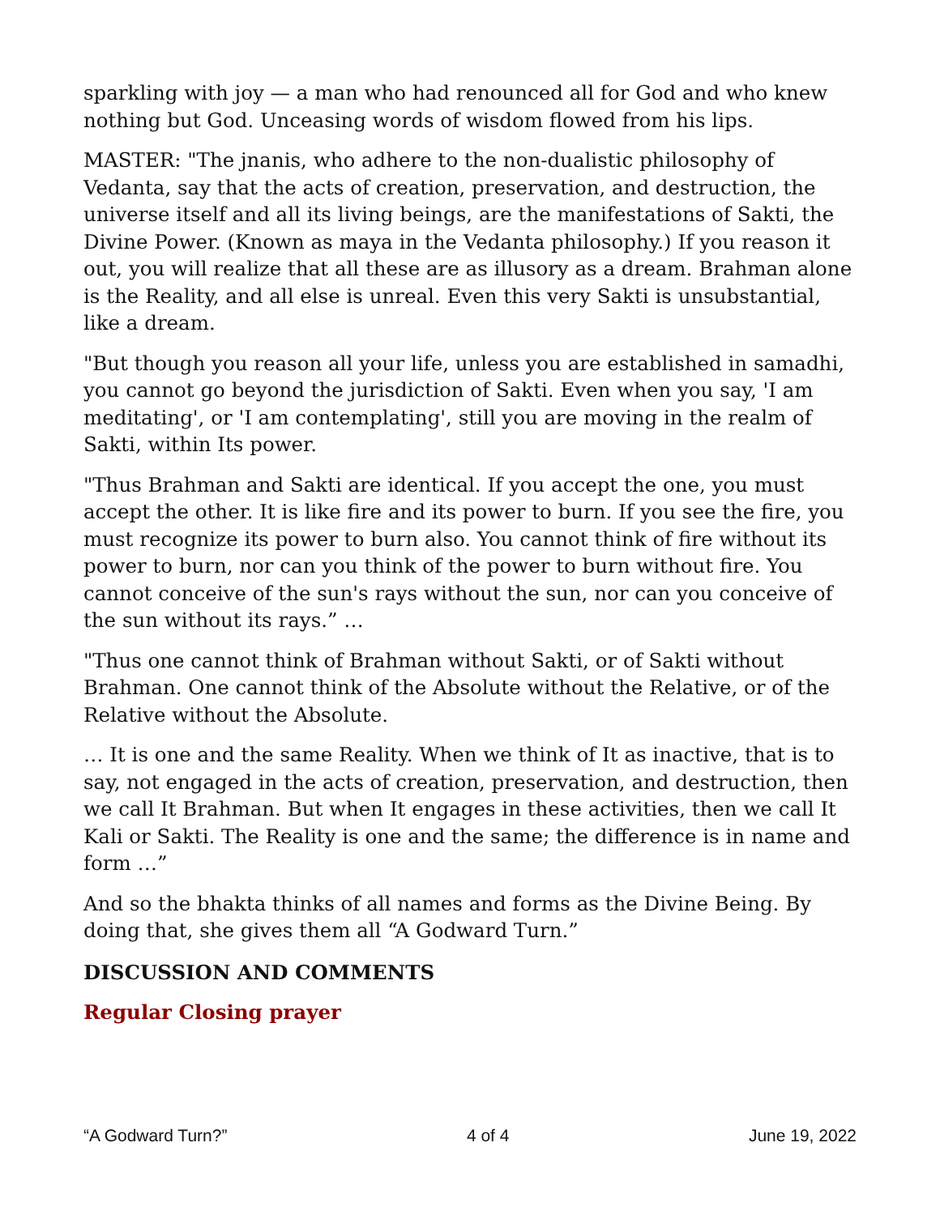sparkling with joy — a man who had renounced all for God and who knew nothing but God. Unceasing words of wisdom flowed from his lips.
MASTER: "The jnanis, who adhere to the non-dualistic philosophy of Vedanta, say that the acts of creation, preservation, and destruction, the universe itself and all its living beings, are the manifestations of Sakti, the Divine Power. (Known as maya in the Vedanta philosophy.) If you reason it out, you will realize that all these are as illusory as a dream. Brahman alone is the Reality, and all else is unreal. Even this very Sakti is unsubstantial, like a dream.
"But though you reason all your life, unless you are established in samadhi, you cannot go beyond the jurisdiction of Sakti. Even when you say, 'I am meditating', or 'I am contemplating', still you are moving in the realm of Sakti, within Its power.
"Thus Brahman and Sakti are identical. If you accept the one, you must accept the other. It is like fire and its power to burn. If you see the fire, you must recognize its power to burn also. You cannot think of fire without its power to burn, nor can you think of the power to burn without fire. You cannot conceive of the sun's rays without the sun, nor can you conceive of the sun without its rays.” …
"Thus one cannot think of Brahman without Sakti, or of Sakti without Brahman. One cannot think of the Absolute without the Relative, or of the Relative without the Absolute.
… It is one and the same Reality. When we think of It as inactive, that is to say, not engaged in the acts of creation, preservation, and destruction, then we call It Brahman. But when It engages in these activities, then we call It Kali or Sakti. The Reality is one and the same; the difference is in name and form …”
And so the bhakta thinks of all names and forms as the Divine Being. By doing that, she gives them all “A Godward Turn.”
DISCUSSION AND COMMENTS
Regular Closing prayer
“A Godward Turn?” 4 of 4 June 19, 2022